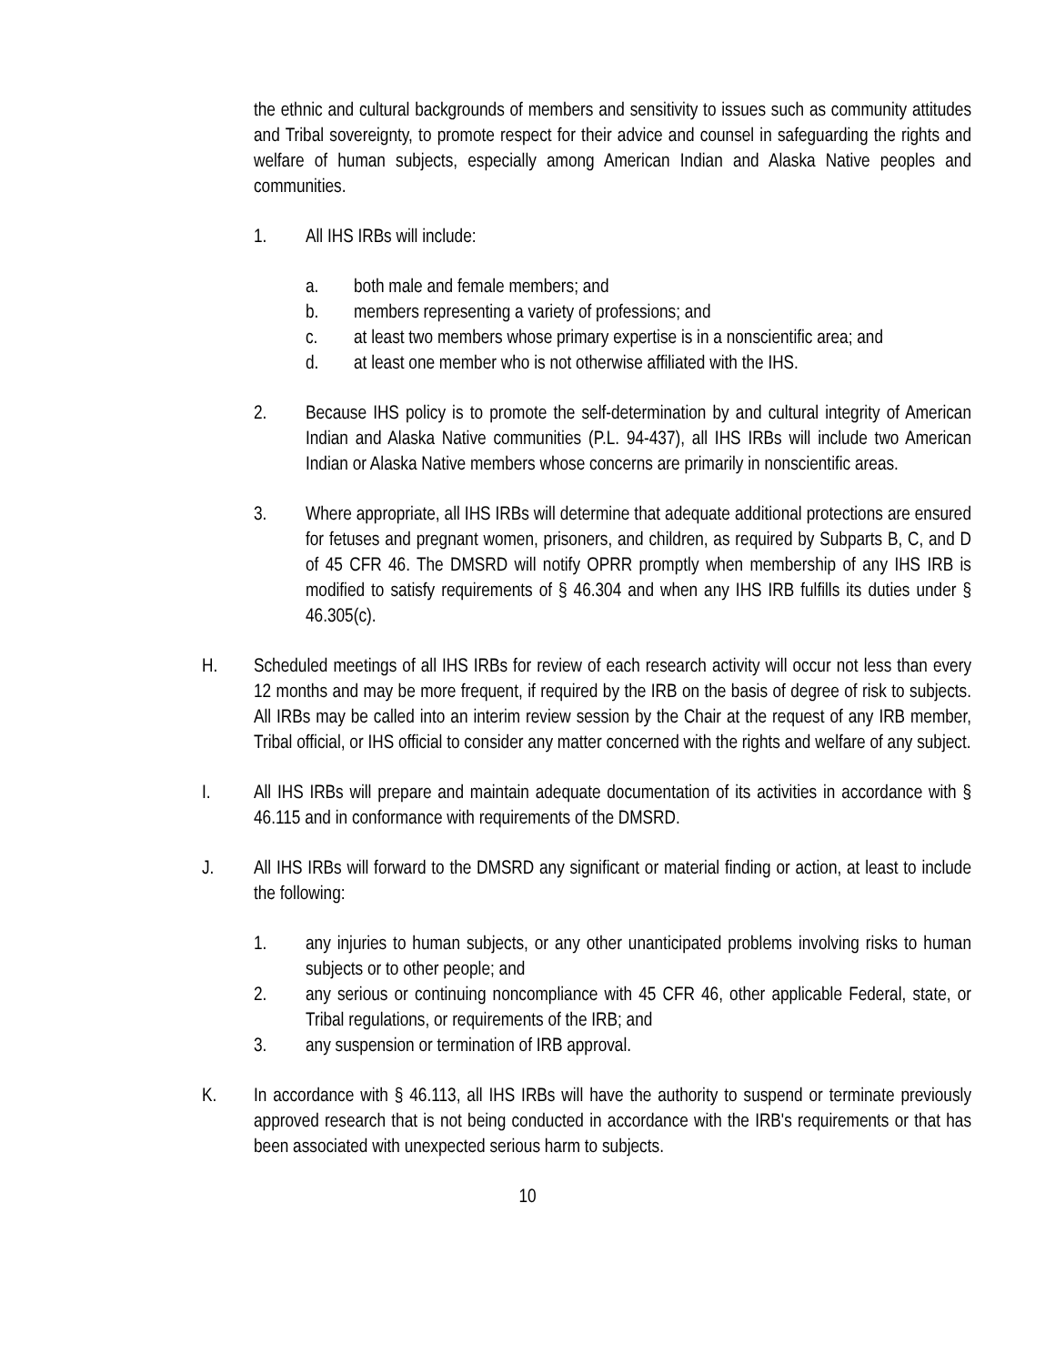the ethnic and cultural backgrounds of members and sensitivity to issues such as community attitudes and Tribal sovereignty, to promote respect for their advice and counsel in safeguarding the rights and welfare of human subjects, especially among American Indian and Alaska Native peoples and communities.
1. All IHS IRBs will include:
a. both male and female members; and
b. members representing a variety of professions; and
c. at least two members whose primary expertise is in a nonscientific area; and
d. at least one member who is not otherwise affiliated with the IHS.
2. Because IHS policy is to promote the self-determination by and cultural integrity of American Indian and Alaska Native communities (P.L. 94-437), all IHS IRBs will include two American Indian or Alaska Native members whose concerns are primarily in nonscientific areas.
3. Where appropriate, all IHS IRBs will determine that adequate additional protections are ensured for fetuses and pregnant women, prisoners, and children, as required by Subparts B, C, and D of 45 CFR 46. The DMSRD will notify OPRR promptly when membership of any IHS IRB is modified to satisfy requirements of § 46.304 and when any IHS IRB fulfills its duties under § 46.305(c).
H. Scheduled meetings of all IHS IRBs for review of each research activity will occur not less than every 12 months and may be more frequent, if required by the IRB on the basis of degree of risk to subjects. All IRBs may be called into an interim review session by the Chair at the request of any IRB member, Tribal official, or IHS official to consider any matter concerned with the rights and welfare of any subject.
I. All IHS IRBs will prepare and maintain adequate documentation of its activities in accordance with § 46.115 and in conformance with requirements of the DMSRD.
J. All IHS IRBs will forward to the DMSRD any significant or material finding or action, at least to include the following:
1. any injuries to human subjects, or any other unanticipated problems involving risks to human subjects or to other people; and
2. any serious or continuing noncompliance with 45 CFR 46, other applicable Federal, state, or Tribal regulations, or requirements of the IRB; and
3. any suspension or termination of IRB approval.
K. In accordance with § 46.113, all IHS IRBs will have the authority to suspend or terminate previously approved research that is not being conducted in accordance with the IRB's requirements or that has been associated with unexpected serious harm to subjects.
10